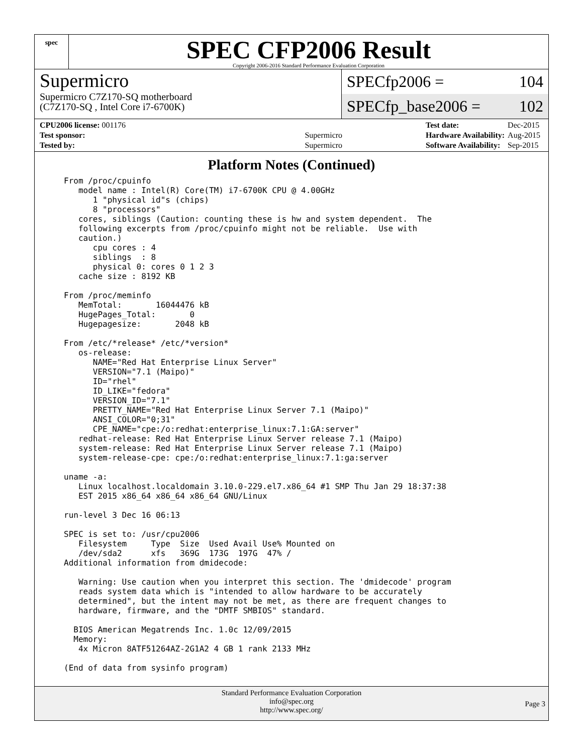spec
SPEC CFP2006 Result
Copyright 2006-2016 Standard Performance Evaluation Corporation
Supermicro
Supermicro C7Z170-SQ motherboard
(C7Z170-SQ , Intel Core i7-6700K)
SPECfp2006 = 104
SPECfp_base2006 = 102
| CPU2006 license: 001176 | |
| Test sponsor: | Supermicro |
| Tested by: | Supermicro |
| Test date: | Dec-2015 |
| Hardware Availability: | Aug-2015 |
| Software Availability: | Sep-2015 |
Platform Notes (Continued)
From /proc/cpuinfo
   model name : Intel(R) Core(TM) i7-6700K CPU @ 4.00GHz
      1 "physical id"s (chips)
      8 "processors"
   cores, siblings (Caution: counting these is hw and system dependent.  The
   following excerpts from /proc/cpuinfo might not be reliable.  Use with
   caution.)
      cpu cores : 4
      siblings  : 8
      physical 0: cores 0 1 2 3
   cache size : 8192 KB

From /proc/meminfo
   MemTotal:       16044476 kB
   HugePages_Total:       0
   Hugepagesize:       2048 kB

From /etc/*release* /etc/*version*
   os-release:
      NAME="Red Hat Enterprise Linux Server"
      VERSION="7.1 (Maipo)"
      ID="rhel"
      ID_LIKE="fedora"
      VERSION_ID="7.1"
      PRETTY_NAME="Red Hat Enterprise Linux Server 7.1 (Maipo)"
      ANSI_COLOR="0;31"
      CPE_NAME="cpe:/o:redhat:enterprise_linux:7.1:GA:server"
   redhat-release: Red Hat Enterprise Linux Server release 7.1 (Maipo)
   system-release: Red Hat Enterprise Linux Server release 7.1 (Maipo)
   system-release-cpe: cpe:/o:redhat:enterprise_linux:7.1:ga:server

uname -a:
   Linux localhost.localdomain 3.10.0-229.el7.x86_64 #1 SMP Thu Jan 29 18:37:38
   EST 2015 x86_64 x86_64 x86_64 GNU/Linux

run-level 3 Dec 16 06:13

SPEC is set to: /usr/cpu2006
   Filesystem     Type  Size  Used Avail Use% Mounted on
   /dev/sda2      xfs   369G  173G  197G  47% /
Additional information from dmidecode:

   Warning: Use caution when you interpret this section. The 'dmidecode' program
   reads system data which is "intended to allow hardware to be accurately
   determined", but the intent may not be met, as there are frequent changes to
   hardware, firmware, and the "DMTF SMBIOS" standard.

  BIOS American Megatrends Inc. 1.0c 12/09/2015
  Memory:
   4x Micron 8ATF51264AZ-2G1A2 4 GB 1 rank 2133 MHz

(End of data from sysinfo program)
Standard Performance Evaluation Corporation
info@spec.org
http://www.spec.org/
Page 3